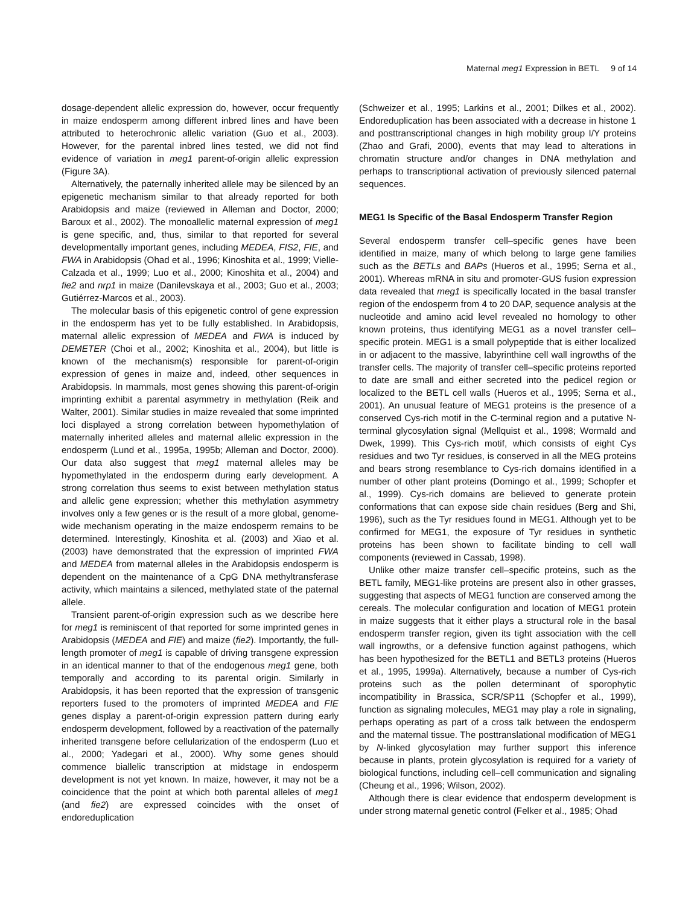Maternal meg1 Expression in BETL 9 of 14
dosage-dependent allelic expression do, however, occur frequently in maize endosperm among different inbred lines and have been attributed to heterochronic allelic variation (Guo et al., 2003). However, for the parental inbred lines tested, we did not find evidence of variation in meg1 parent-of-origin allelic expression (Figure 3A).
Alternatively, the paternally inherited allele may be silenced by an epigenetic mechanism similar to that already reported for both Arabidopsis and maize (reviewed in Alleman and Doctor, 2000; Baroux et al., 2002). The monoallelic maternal expression of meg1 is gene specific, and, thus, similar to that reported for several developmentally important genes, including MEDEA, FIS2, FIE, and FWA in Arabidopsis (Ohad et al., 1996; Kinoshita et al., 1999; Vielle-Calzada et al., 1999; Luo et al., 2000; Kinoshita et al., 2004) and fie2 and nrp1 in maize (Danilevskaya et al., 2003; Guo et al., 2003; Gutiérrez-Marcos et al., 2003).
The molecular basis of this epigenetic control of gene expression in the endosperm has yet to be fully established. In Arabidopsis, maternal allelic expression of MEDEA and FWA is induced by DEMETER (Choi et al., 2002; Kinoshita et al., 2004), but little is known of the mechanism(s) responsible for parent-of-origin expression of genes in maize and, indeed, other sequences in Arabidopsis. In mammals, most genes showing this parent-of-origin imprinting exhibit a parental asymmetry in methylation (Reik and Walter, 2001). Similar studies in maize revealed that some imprinted loci displayed a strong correlation between hypomethylation of maternally inherited alleles and maternal allelic expression in the endosperm (Lund et al., 1995a, 1995b; Alleman and Doctor, 2000). Our data also suggest that meg1 maternal alleles may be hypomethylated in the endosperm during early development. A strong correlation thus seems to exist between methylation status and allelic gene expression; whether this methylation asymmetry involves only a few genes or is the result of a more global, genome-wide mechanism operating in the maize endosperm remains to be determined. Interestingly, Kinoshita et al. (2003) and Xiao et al. (2003) have demonstrated that the expression of imprinted FWA and MEDEA from maternal alleles in the Arabidopsis endosperm is dependent on the maintenance of a CpG DNA methyltransferase activity, which maintains a silenced, methylated state of the paternal allele.
Transient parent-of-origin expression such as we describe here for meg1 is reminiscent of that reported for some imprinted genes in Arabidopsis (MEDEA and FIE) and maize (fie2). Importantly, the full-length promoter of meg1 is capable of driving transgene expression in an identical manner to that of the endogenous meg1 gene, both temporally and according to its parental origin. Similarly in Arabidopsis, it has been reported that the expression of transgenic reporters fused to the promoters of imprinted MEDEA and FIE genes display a parent-of-origin expression pattern during early endosperm development, followed by a reactivation of the paternally inherited transgene before cellularization of the endosperm (Luo et al., 2000; Yadegari et al., 2000). Why some genes should commence biallelic transcription at midstage in endosperm development is not yet known. In maize, however, it may not be a coincidence that the point at which both parental alleles of meg1 (and fie2) are expressed coincides with the onset of endoreduplication
(Schweizer et al., 1995; Larkins et al., 2001; Dilkes et al., 2002). Endoreduplication has been associated with a decrease in histone 1 and posttranscriptional changes in high mobility group I/Y proteins (Zhao and Grafi, 2000), events that may lead to alterations in chromatin structure and/or changes in DNA methylation and perhaps to transcriptional activation of previously silenced paternal sequences.
MEG1 Is Specific of the Basal Endosperm Transfer Region
Several endosperm transfer cell–specific genes have been identified in maize, many of which belong to large gene families such as the BETLs and BAPs (Hueros et al., 1995; Serna et al., 2001). Whereas mRNA in situ and promoter-GUS fusion expression data revealed that meg1 is specifically located in the basal transfer region of the endosperm from 4 to 20 DAP, sequence analysis at the nucleotide and amino acid level revealed no homology to other known proteins, thus identifying MEG1 as a novel transfer cell–specific protein. MEG1 is a small polypeptide that is either localized in or adjacent to the massive, labyrinthine cell wall ingrowths of the transfer cells. The majority of transfer cell–specific proteins reported to date are small and either secreted into the pedicel region or localized to the BETL cell walls (Hueros et al., 1995; Serna et al., 2001). An unusual feature of MEG1 proteins is the presence of a conserved Cys-rich motif in the C-terminal region and a putative N-terminal glycosylation signal (Mellquist et al., 1998; Wormald and Dwek, 1999). This Cys-rich motif, which consists of eight Cys residues and two Tyr residues, is conserved in all the MEG proteins and bears strong resemblance to Cys-rich domains identified in a number of other plant proteins (Domingo et al., 1999; Schopfer et al., 1999). Cys-rich domains are believed to generate protein conformations that can expose side chain residues (Berg and Shi, 1996), such as the Tyr residues found in MEG1. Although yet to be confirmed for MEG1, the exposure of Tyr residues in synthetic proteins has been shown to facilitate binding to cell wall components (reviewed in Cassab, 1998).
Unlike other maize transfer cell–specific proteins, such as the BETL family, MEG1-like proteins are present also in other grasses, suggesting that aspects of MEG1 function are conserved among the cereals. The molecular configuration and location of MEG1 protein in maize suggests that it either plays a structural role in the basal endosperm transfer region, given its tight association with the cell wall ingrowths, or a defensive function against pathogens, which has been hypothesized for the BETL1 and BETL3 proteins (Hueros et al., 1995, 1999a). Alternatively, because a number of Cys-rich proteins such as the pollen determinant of sporophytic incompatibility in Brassica, SCR/SP11 (Schopfer et al., 1999), function as signaling molecules, MEG1 may play a role in signaling, perhaps operating as part of a cross talk between the endosperm and the maternal tissue. The posttranslational modification of MEG1 by N-linked glycosylation may further support this inference because in plants, protein glycosylation is required for a variety of biological functions, including cell–cell communication and signaling (Cheung et al., 1996; Wilson, 2002).
Although there is clear evidence that endosperm development is under strong maternal genetic control (Felker et al., 1985; Ohad